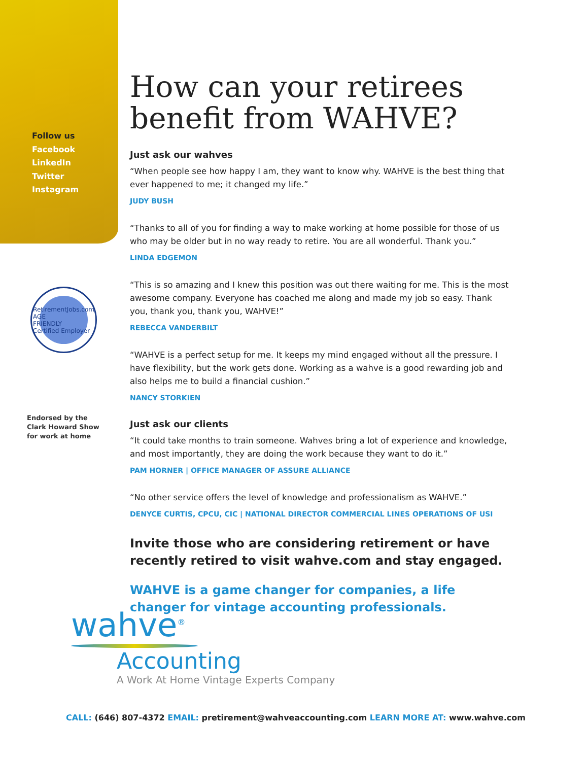Follow us
Facebook
LinkedIn
Twitter
Instagram
RetirementJobs.com
AGE
FRIENDLY
Certified Employer
Endorsed by the
Clark Howard Show
for work at home
How can your retirees benefit from WAHVE?
Just ask our wahves
“When people see how happy I am, they want to know why. WAHVE is the best thing that ever happened to me; it changed my life.”
JUDY BUSH
“Thanks to all of you for finding a way to make working at home possible for those of us who may be older but in no way ready to retire. You are all wonderful. Thank you.”
LINDA EDGEMON
“This is so amazing and I knew this position was out there waiting for me. This is the most awesome company. Everyone has coached me along and made my job so easy. Thank you, thank you, thank you, WAHVE!”
REBECCA VANDERBILT
“WAHVE is a perfect setup for me. It keeps my mind engaged without all the pressure. I have flexibility, but the work gets done. Working as a wahve is a good rewarding job and also helps me to build a financial cushion.”
NANCY STORKIEN
Just ask our clients
“It could take months to train someone. Wahves bring a lot of experience and knowledge, and most importantly, they are doing the work because they want to do it.”
PAM HORNER | OFFICE MANAGER OF ASSURE ALLIANCE
“No other service offers the level of knowledge and professionalism as WAHVE.”
DENYCE CURTIS, CPCU, CIC | NATIONAL DIRECTOR COMMERCIAL LINES OPERATIONS OF USI
Invite those who are considering retirement or have recently retired to visit wahve.com and stay engaged.
WAHVE is a game changer for companies, a life changer for vintage accounting professionals.
wahve<sup>®</sup>
Accounting
A Work At Home Vintage Experts Company
CALL: (646) 807-4372 EMAIL: pretirement@wahveaccounting.com LEARN MORE AT: www.wahve.com